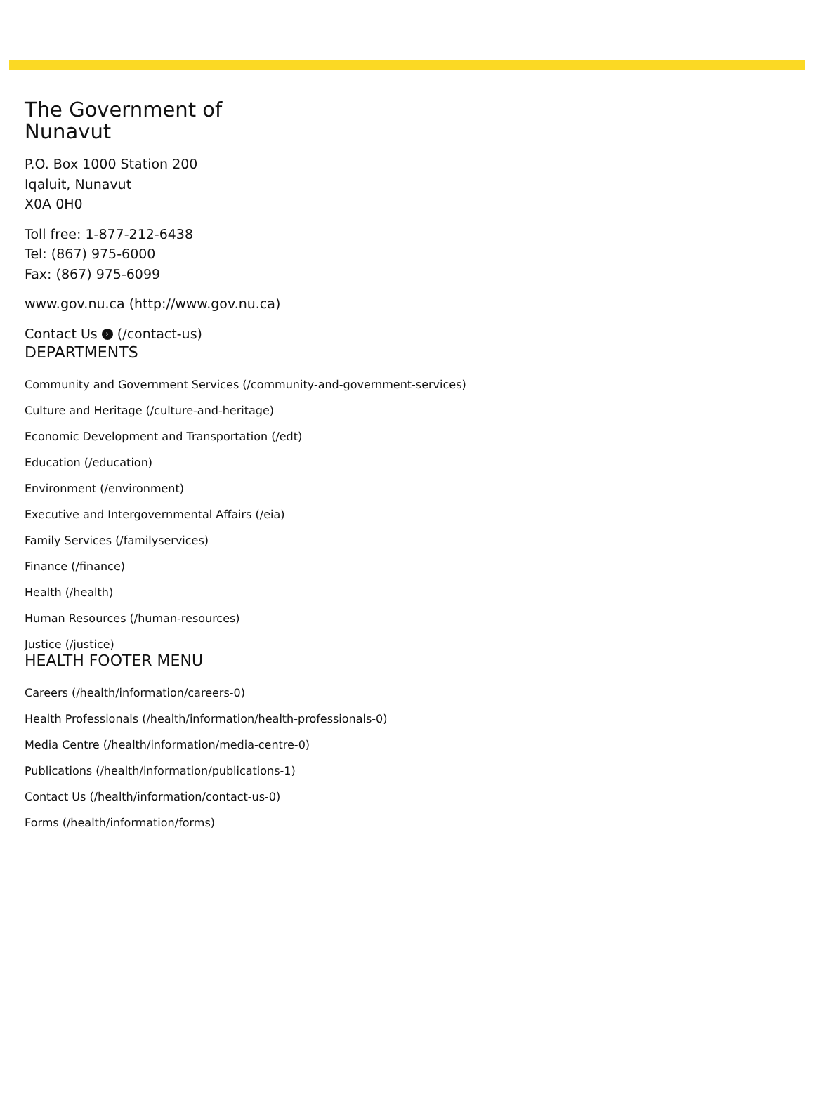The Government of
Nunavut
P.O. Box 1000 Station 200
Iqaluit, Nunavut
X0A 0H0
Toll free: 1-877-212-6438
Tel: (867) 975-6000
Fax: (867) 975-6099
www.gov.nu.ca (http://www.gov.nu.ca)
Contact Us › (/contact-us)
DEPARTMENTS
Community and Government Services (/community-and-government-services)
Culture and Heritage (/culture-and-heritage)
Economic Development and Transportation (/edt)
Education (/education)
Environment (/environment)
Executive and Intergovernmental Affairs (/eia)
Family Services (/familyservices)
Finance (/finance)
Health (/health)
Human Resources (/human-resources)
Justice (/justice)
HEALTH FOOTER MENU
Careers (/health/information/careers-0)
Health Professionals (/health/information/health-professionals-0)
Media Centre (/health/information/media-centre-0)
Publications (/health/information/publications-1)
Contact Us (/health/information/contact-us-0)
Forms (/health/information/forms)